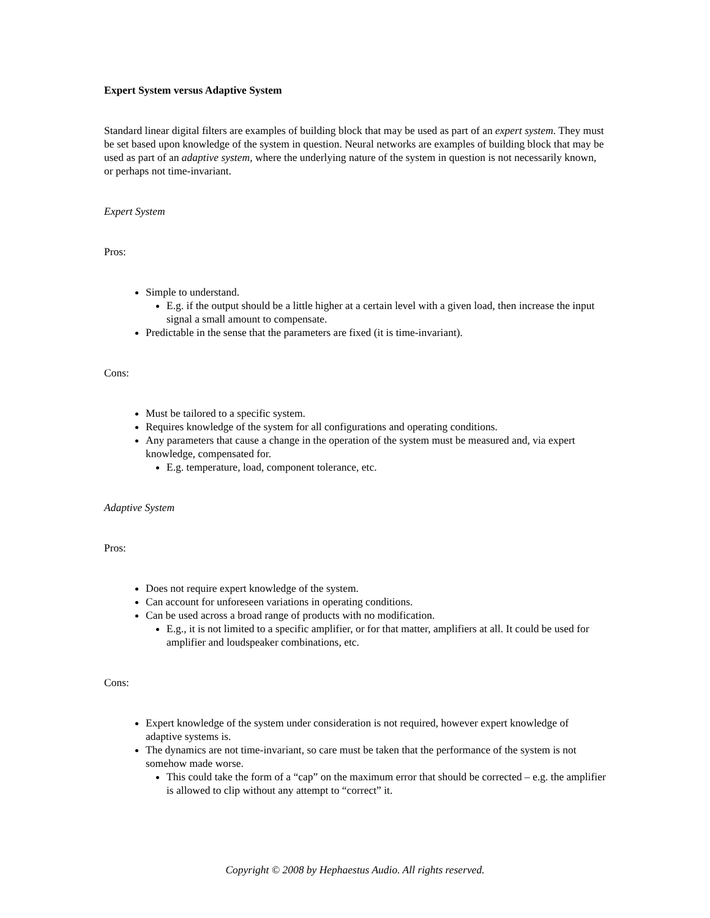Expert System versus Adaptive System
Standard linear digital filters are examples of building block that may be used as part of an expert system. They must be set based upon knowledge of the system in question. Neural networks are examples of building block that may be used as part of an adaptive system, where the underlying nature of the system in question is not necessarily known, or perhaps not time-invariant.
Expert System
Pros:
Simple to understand.
E.g. if the output should be a little higher at a certain level with a given load, then increase the input signal a small amount to compensate.
Predictable in the sense that the parameters are fixed (it is time-invariant).
Cons:
Must be tailored to a specific system.
Requires knowledge of the system for all configurations and operating conditions.
Any parameters that cause a change in the operation of the system must be measured and, via expert knowledge, compensated for.
E.g. temperature, load, component tolerance, etc.
Adaptive System
Pros:
Does not require expert knowledge of the system.
Can account for unforeseen variations in operating conditions.
Can be used across a broad range of products with no modification.
E.g., it is not limited to a specific amplifier, or for that matter, amplifiers at all. It could be used for amplifier and loudspeaker combinations, etc.
Cons:
Expert knowledge of the system under consideration is not required, however expert knowledge of adaptive systems is.
The dynamics are not time-invariant, so care must be taken that the performance of the system is not somehow made worse.
This could take the form of a “cap” on the maximum error that should be corrected – e.g. the amplifier is allowed to clip without any attempt to “correct” it.
Copyright © 2008 by Hephaestus Audio. All rights reserved.